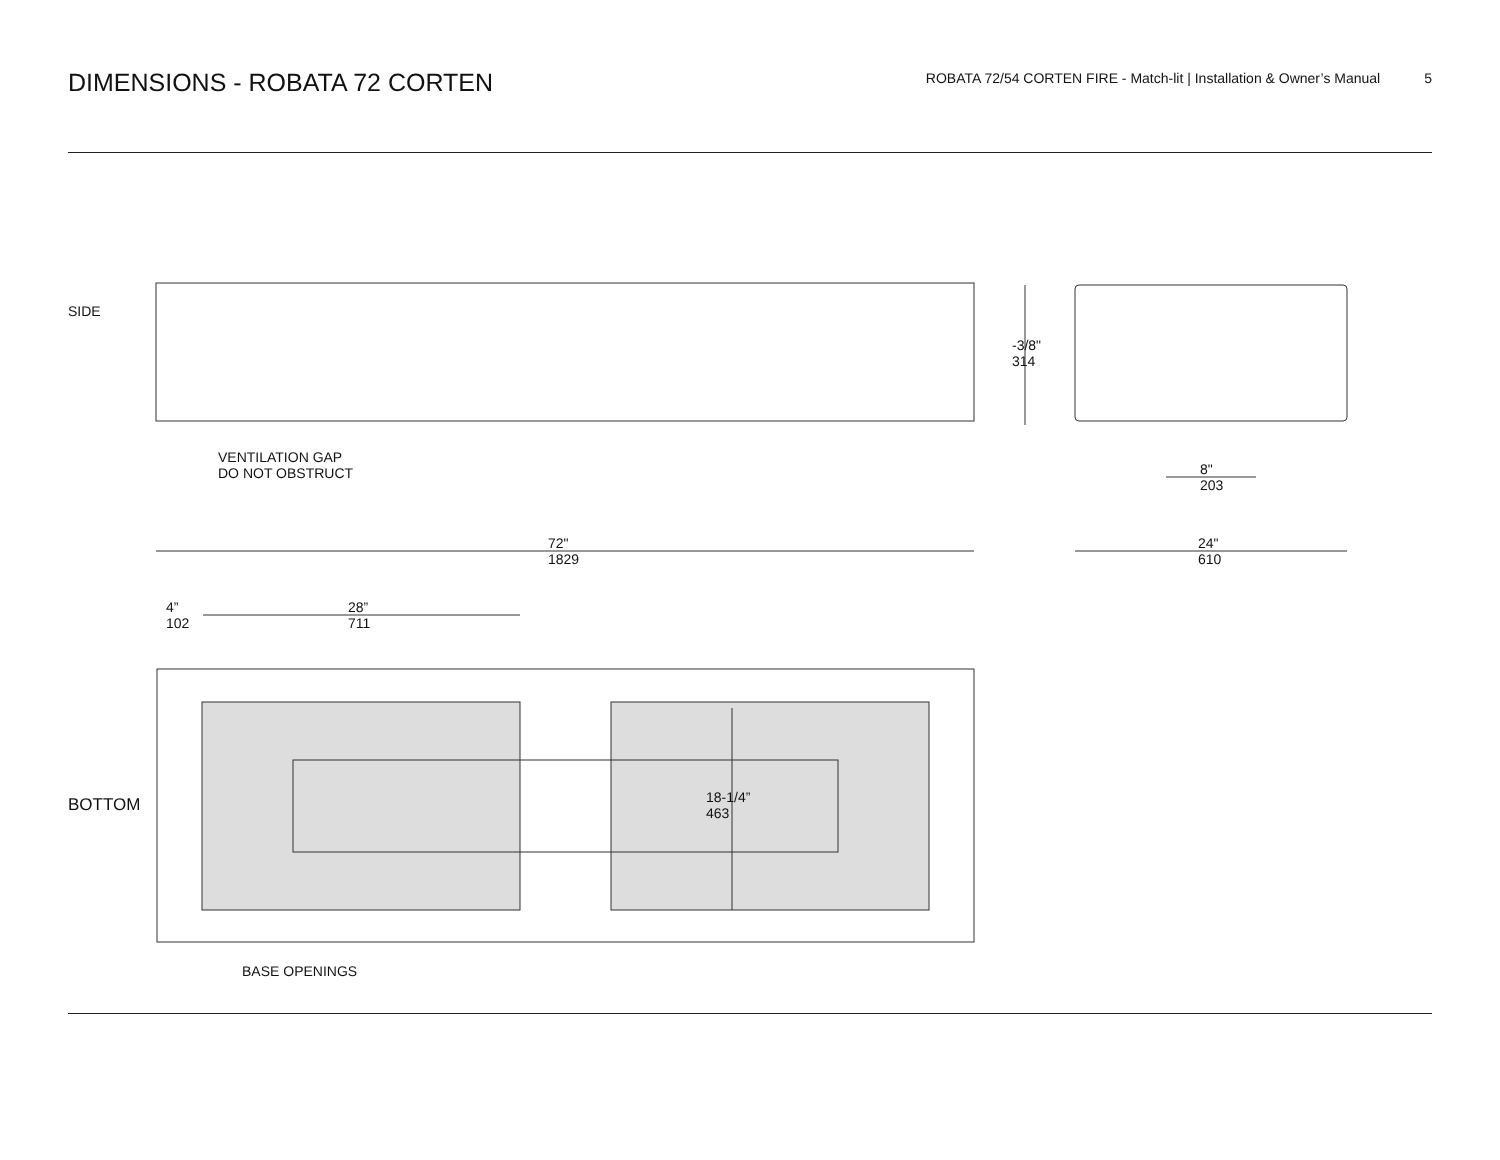DIMENSIONS - ROBATA 72 CORTEN
ROBATA 72/54 CORTEN FIRE - Match-lit | Installation & Owner’s Manual 5
SIDE
-3/8"
314
VENTILATION GAP
DO NOT OBSTRUCT
8"
203
72"
1829
24"
610
4”
102
28”
711
BOTTOM
18-1/4”
463
BASE OPENINGS